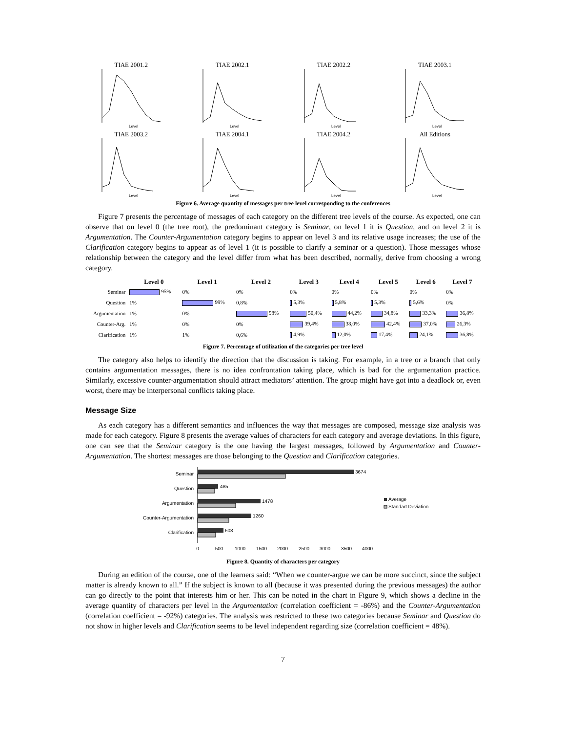TIAE 2001.2
Level
TIAE 2002.1
Level
TIAE 2002.2
Level
TIAE 2003.1
Level
TIAE 2003.2
Level
TIAE 2004.1
Level
TIAE 2004.2
Level
All Editions
Level
Figure 6. Average quantity of messages per tree level corresponding to the conferences
Figure 7 presents the percentage of messages of each category on the different tree levels of the course. As expected, one can observe that on level 0 (the tree root), the predominant category is Seminar, on level 1 it is Question, and on level 2 it is Argumentation. The Counter-Argumentation category begins to appear on level 3 and its relative usage increases; the use of the Clarification category begins to appear as of level 1 (it is possible to clarify a seminar or a question). Those messages whose relationship between the category and the level differ from what has been described, normally, derive from choosing a wrong category.
| | Level 0 | Level 1 | Level 2 | Level 3 | Level 4 | Level 5 | Level 6 | Level 7 |
| --- | --- | --- | --- | --- | --- | --- | --- | --- |
| Seminar | 95% | 0% | 0% | 0% | 0% | 0% | 0% | 0% |
| Question | 1% | 99% | 0,8% | 5,3% | 5,8% | 5,3% | 5,6% | 0% |
| Argumentation | 1% | 0% | 98% | 50,4% | 44,2% | 34,8% | 33,3% | 36,8% |
| Counter-Arg. | 1% | 0% | 0% | 39,4% | 38,0% | 42,4% | 37,0% | 26,3% |
| Clarification | 1% | 1% | 0,6% | 4,9% | 12,0% | 17,4% | 24,1% | 36,8% |
Figure 7. Percentage of utilization of the categories per tree level
The category also helps to identify the direction that the discussion is taking. For example, in a tree or a branch that only contains argumentation messages, there is no idea confrontation taking place, which is bad for the argumentation practice. Similarly, excessive counter-argumentation should attract mediators’ attention. The group might have got into a deadlock or, even worst, there may be interpersonal conflicts taking place.
Message Size
As each category has a different semantics and influences the way that messages are composed, message size analysis was made for each category. Figure 8 presents the average values of characters for each category and average deviations. In this figure, one can see that the Seminar category is the one having the largest messages, followed by Argumentation and Counter-Argumentation. The shortest messages are those belonging to the Question and Clarification categories.
Seminar
3674
Question
485
Argumentation
1478
Counter-Argumentation
1260
Clarification
608
0
500
1000
1500
2000
2500
3000
3500
4000
Average
Standart Deviation
Figure 8. Quantity of characters per category
During an edition of the course, one of the learners said: “When we counter-argue we can be more succinct, since the subject matter is already known to all.” If the subject is known to all (because it was presented during the previous messages) the author can go directly to the point that interests him or her. This can be noted in the chart in Figure 9, which shows a decline in the average quantity of characters per level in the Argumentation (correlation coefficient = -86%) and the Counter-Argumentation (correlation coefficient = -92%) categories. The analysis was restricted to these two categories because Seminar and Question do not show in higher levels and Clarification seems to be level independent regarding size (correlation coefficient = 48%).
7